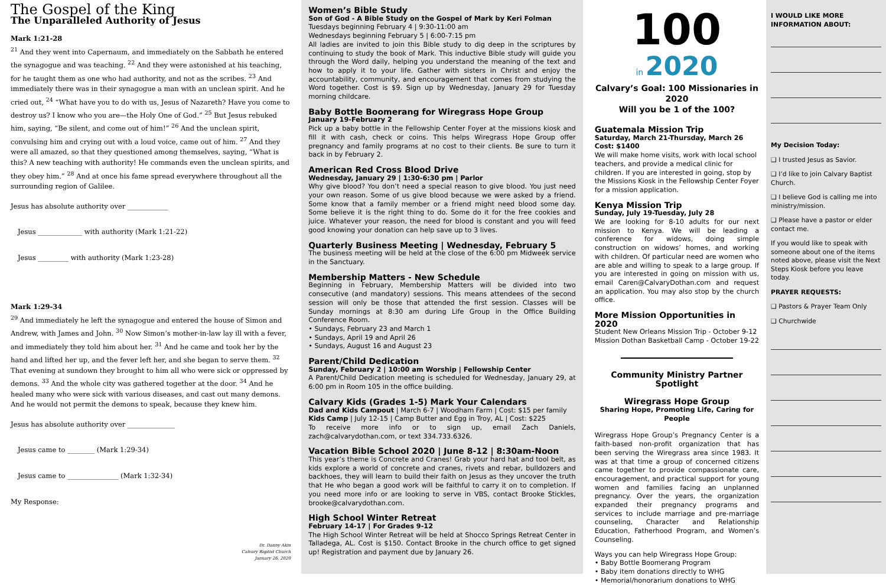The Gospel of the King
The Unparalleled Authority of Jesus
Mark 1:21-28
<sup>21</sup> And they went into Capernaum, and immediately on the Sabbath he entered the synagogue and was teaching. <sup>22</sup> And they were astonished at his teaching, for he taught them as one who had authority, and not as the scribes. <sup>23</sup> And immediately there was in their synagogue a man with an unclean spirit. And he cried out, <sup>24</sup> “What have you to do with us, Jesus of Nazareth? Have you come to destroy us? I know who you are—the Holy One of God.” <sup>25</sup> But Jesus rebuked him, saying, “Be silent, and come out of him!” <sup>26</sup> And the unclean spirit, convulsing him and crying out with a loud voice, came out of him. <sup>27</sup> And they were all amazed, so that they questioned among themselves, saying, “What is this? A new teaching with authority! He commands even the unclean spirits, and they obey him.” <sup>28</sup> And at once his fame spread everywhere throughout all the surrounding region of Galilee.
Jesus has absolute authority over ____________
Jesus _____________ with authority (Mark 1:21-22)
Jesus _________ with authority (Mark 1:23-28)
Mark 1:29-34
<sup>29</sup> And immediately he left the synagogue and entered the house of Simon and Andrew, with James and John. <sup>30</sup> Now Simon’s mother-in-law lay ill with a fever, and immediately they told him about her. <sup>31</sup> And he came and took her by the hand and lifted her up, and the fever left her, and she began to serve them. <sup>32</sup> That evening at sundown they brought to him all who were sick or oppressed by demons. <sup>33</sup> And the whole city was gathered together at the door. <sup>34</sup> And he healed many who were sick with various diseases, and cast out many demons. And he would not permit the demons to speak, because they knew him.
Jesus has absolute authority over ______________
Jesus came to ________ (Mark 1:29-34)
Jesus came to _______________ (Mark 1:32-34)
My Response:
Dr. Danny Akin
Calvary Baptist Church
January 26, 2020
Women’s Bible Study
Son of God - A Bible Study on the Gospel of Mark by Keri Folman
Tuesdays beginning February 4 | 9:30-11:00 am
Wednesdays beginning February 5 | 6:00-7:15 pm
All ladies are invited to join this Bible study to dig deep in the scriptures by continuing to study the book of Mark. This inductive Bible study will guide you through the Word daily, helping you understand the meaning of the text and how to apply it to your life. Gather with sisters in Christ and enjoy the accountability, community, and encouragement that comes from studying the Word together. Cost is $9. Sign up by Wednesday, January 29 for Tuesday morning childcare.
Baby Bottle Boomerang for Wiregrass Hope Group
January 19-February 2
Pick up a baby bottle in the Fellowship Center Foyer at the missions kiosk and fill it with cash, check or coins. This helps Wiregrass Hope Group offer pregnancy and family programs at no cost to their clients. Be sure to turn it back in by February 2.
American Red Cross Blood Drive
Wednesday, January 29 | 1:30-6:30 pm | Parlor
Why give blood? You don’t need a special reason to give blood. You just need your own reason. Some of us give blood because we were asked by a friend. Some know that a family member or a friend might need blood some day. Some believe it is the right thing to do. Some do it for the free cookies and juice. Whatever your reason, the need for blood is constant and you will feed good knowing your donation can help save up to 3 lives.
Quarterly Business Meeting | Wednesday, February 5
The business meeting will be held at the close of the 6:00 pm Midweek service in the Sanctuary.
Membership Matters - New Schedule
Beginning in February, Membership Matters will be divided into two consecutive (and mandatory) sessions. This means attendees of the second session will only be those that attended the first session. Classes will be Sunday mornings at 8:30 am during Life Group in the Office Building Conference Room.
• Sundays, February 23 and March 1
• Sundays, April 19 and April 26
• Sundays, August 16 and August 23
Parent/Child Dedication
Sunday, February 2 | 10:00 am Worship | Fellowship Center
A Parent/Child Dedication meeting is scheduled for Wednesday, January 29, at 6:00 pm in Room 105 in the office building.
Calvary Kids (Grades 1-5) Mark Your Calendars
Dad and Kids Campout | March 6-7 | Woodham Farm | Cost: $15 per family
Kids Camp | July 12-15 | Camp Butter and Egg in Troy, AL | Cost: $225
To receive more info or to sign up, email Zach Daniels, zach@calvarydothan.com, or text 334.733.6326.
Vacation Bible School 2020 | June 8-12 | 8:30am-Noon
This year’s theme is Concrete and Cranes! Grab your hard hat and tool belt, as kids explore a world of concrete and cranes, rivets and rebar, bulldozers and backhoes, they will learn to build their faith on Jesus as they uncover the truth that He who began a good work will be faithful to carry it on to completion. If you need more info or are looking to serve in VBS, contact Brooke Stickles, brooke@calvarydothan.com.
High School Winter Retreat
February 14-17 | For Grades 9-12
The High School Winter Retreat will be held at Shocco Springs Retreat Center in Talladega, AL. Cost is $150. Contact Brooke in the church office to get signed up! Registration and payment due by January 26.
100
in 2020
Calvary’s Goal: 100 Missionaries in 2020
Will you be 1 of the 100?
Guatemala Mission Trip
Saturday, March 21-Thursday, March 26
Cost: $1400
We will make home visits, work with local school teachers, and provide a medical clinic for children. If you are interested in going, stop by the Missions Kiosk in the Fellowship Center Foyer for a mission application.
Kenya Mission Trip
Sunday, July 19-Tuesday, July 28
We are looking for 8-10 adults for our next mission to Kenya. We will be leading a conference for widows, doing simple construction on widows’ homes, and working with children. Of particular need are women who are able and willing to speak to a large group. If you are interested in going on mission with us, email Caren@CalvaryDothan.com and request an application. You may also stop by the church office.
More Mission Opportunities in 2020
Student New Orleans Mission Trip - October 9-12
Mission Dothan Basketball Camp - October 19-22
Community Ministry Partner Spotlight
Wiregrass Hope Group
Sharing Hope, Promoting Life, Caring for People
Wiregrass Hope Group’s Pregnancy Center is a faith-based non-profit organization that has been serving the Wiregrass area since 1983. It was at that time a group of concerned citizens came together to provide compassionate care, encouragement, and practical support for young women and families facing an unplanned pregnancy. Over the years, the organization expanded their pregnancy programs and services to include marriage and pre-marriage counseling, Character and Relationship Education, Fatherhood Program, and Women’s Counseling.
Ways you can help Wiregrass Hope Group:
• Baby Bottle Boomerang Program
• Baby item donations directly to WHG
• Memorial/honorarium donations to WHG
I WOULD LIKE MORE INFORMATION ABOUT:
My Decision Today:
❑ I trusted Jesus as Savior.
❑ I’d like to join Calvary Baptist Church.
❑ I believe God is calling me into ministry/mission.
❑ Please have a pastor or elder contact me.
If you would like to speak with someone about one of the items noted above, please visit the Next Steps Kiosk before you leave today.
PRAYER REQUESTS:
❑ Pastors & Prayer Team Only
❑ Churchwide